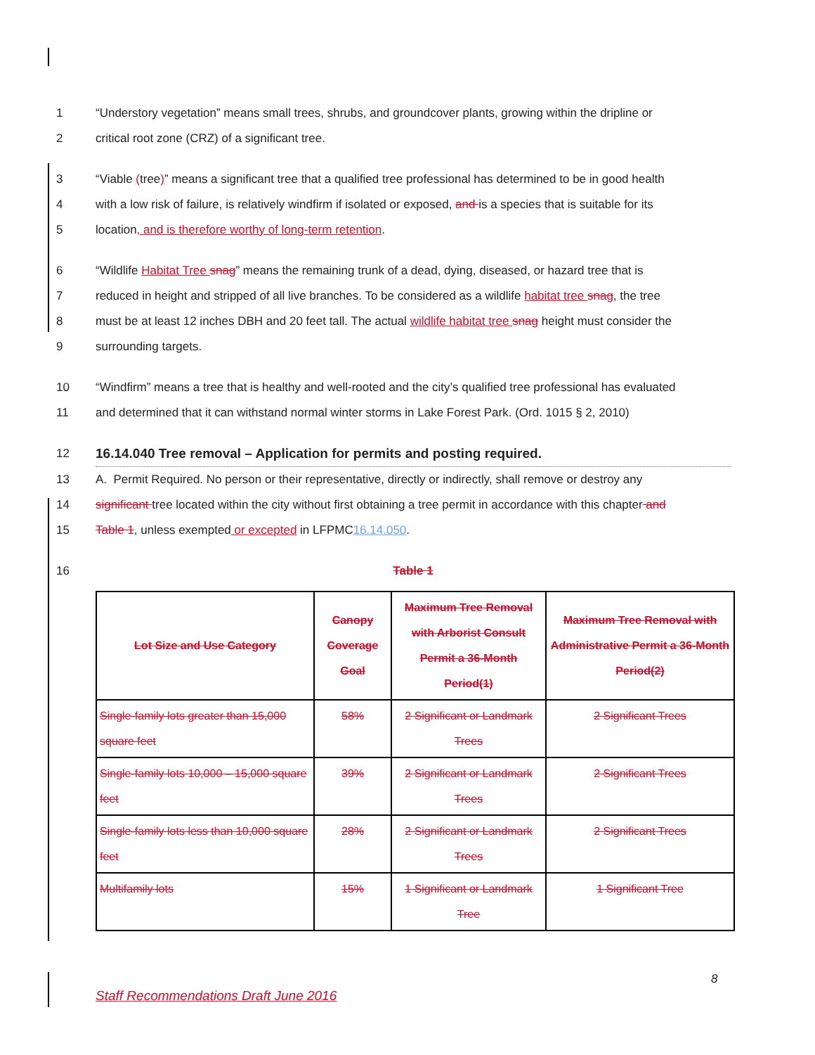1 “Understory vegetation” means small trees, shrubs, and groundcover plants, growing within the dripline or
2 critical root zone (CRZ) of a significant tree.
3 “Viable (tree)” means a significant tree that a qualified tree professional has determined to be in good health
4 with a low risk of failure, is relatively windfirm if isolated or exposed, and is a species that is suitable for its
5 location, and is therefore worthy of long-term retention.
6 “Wildlife Habitat Tree snag” means the remaining trunk of a dead, dying, diseased, or hazard tree that is
7 reduced in height and stripped of all live branches. To be considered as a wildlife habitat tree snag, the tree
8 must be at least 12 inches DBH and 20 feet tall. The actual wildlife habitat tree snag height must consider the
9 surrounding targets.
10 “Windfirm” means a tree that is healthy and well-rooted and the city’s qualified tree professional has evaluated
11 and determined that it can withstand normal winter storms in Lake Forest Park. (Ord. 1015 § 2, 2010)
12 16.14.040 Tree removal – Application for permits and posting required.
13 A. Permit Required. No person or their representative, directly or indirectly, shall remove or destroy any
14 significant tree located within the city without first obtaining a tree permit in accordance with this chapter and
15 Table 1, unless exempted or excepted in LFPMC16.14.050.
16 Table 1
| Lot Size and Use Category | Canopy Coverage Goal | Maximum Tree Removal with Arborist Consult Permit a 36-Month Period(1) | Maximum Tree Removal with Administrative Permit a 36-Month Period(2) |
| --- | --- | --- | --- |
| Single-family lots greater than 15,000 square feet | 58% | 2 Significant or Landmark Trees | 2 Significant Trees |
| Single-family lots 10,000 – 15,000 square feet | 39% | 2 Significant or Landmark Trees | 2 Significant Trees |
| Single-family lots less than 10,000 square feet | 28% | 2 Significant or Landmark Trees | 2 Significant Trees |
| Multifamily lots | 15% | 1 Significant or Landmark Tree | 1 Significant Tree |
8
Staff Recommendations Draft June 2016